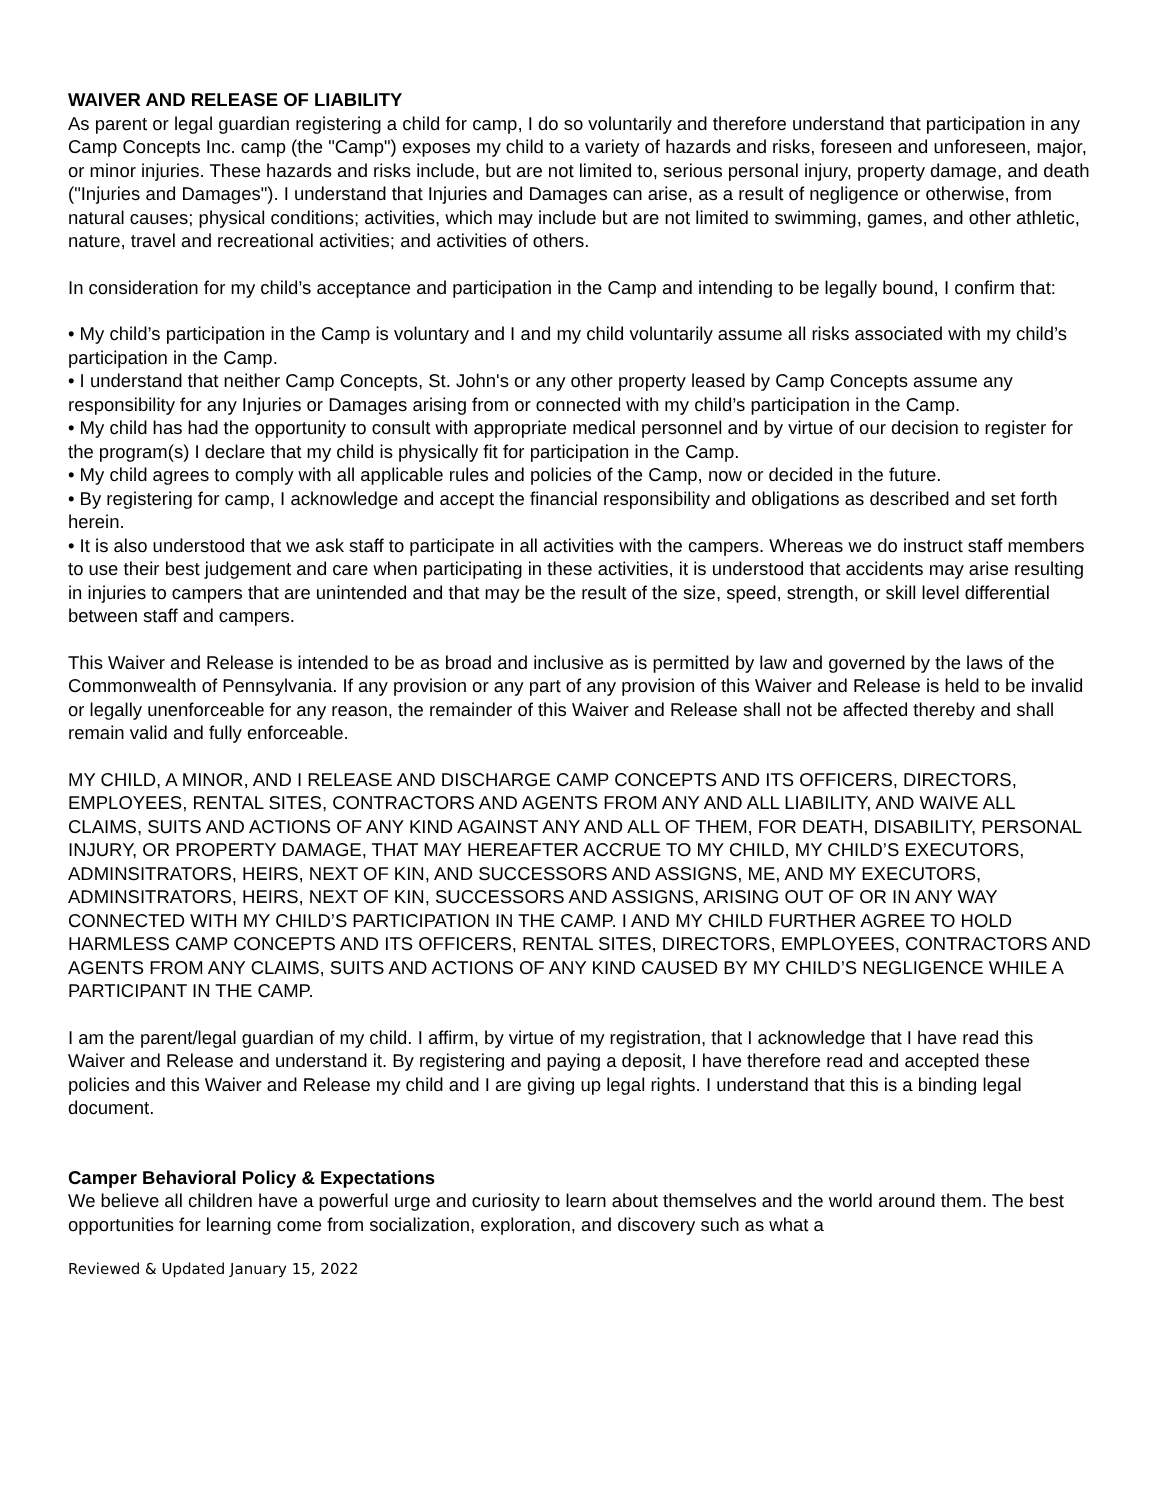WAIVER AND RELEASE OF LIABILITY
As parent or legal guardian registering a child for camp, I do so voluntarily and therefore understand that participation in any Camp Concepts Inc. camp (the "Camp") exposes my child to a variety of hazards and risks, foreseen and unforeseen, major, or minor injuries. These hazards and risks include, but are not limited to, serious personal injury, property damage, and death ("Injuries and Damages"). I understand that Injuries and Damages can arise, as a result of negligence or otherwise, from natural causes; physical conditions; activities, which may include but are not limited to swimming, games, and other athletic, nature, travel and recreational activities; and activities of others.
In consideration for my child’s acceptance and participation in the Camp and intending to be legally bound, I confirm that:
• My child’s participation in the Camp is voluntary and I and my child voluntarily assume all risks associated with my child’s participation in the Camp.
• I understand that neither Camp Concepts, St. John's or any other property leased by Camp Concepts assume any responsibility for any Injuries or Damages arising from or connected with my child’s participation in the Camp.
• My child has had the opportunity to consult with appropriate medical personnel and by virtue of our decision to register for the program(s) I declare that my child is physically fit for participation in the Camp.
• My child agrees to comply with all applicable rules and policies of the Camp, now or decided in the future.
• By registering for camp, I acknowledge and accept the financial responsibility and obligations as described and set forth herein.
• It is also understood that we ask staff to participate in all activities with the campers. Whereas we do instruct staff members to use their best judgement and care when participating in these activities, it is understood that accidents may arise resulting in injuries to campers that are unintended and that may be the result of the size, speed, strength, or skill level differential between staff and campers.
This Waiver and Release is intended to be as broad and inclusive as is permitted by law and governed by the laws of the Commonwealth of Pennsylvania. If any provision or any part of any provision of this Waiver and Release is held to be invalid or legally unenforceable for any reason, the remainder of this Waiver and Release shall not be affected thereby and shall remain valid and fully enforceable.
MY CHILD, A MINOR, AND I RELEASE AND DISCHARGE CAMP CONCEPTS AND ITS OFFICERS, DIRECTORS, EMPLOYEES, RENTAL SITES, CONTRACTORS AND AGENTS FROM ANY AND ALL LIABILITY, AND WAIVE ALL CLAIMS, SUITS AND ACTIONS OF ANY KIND AGAINST ANY AND ALL OF THEM, FOR DEATH, DISABILITY, PERSONAL INJURY, OR PROPERTY DAMAGE, THAT MAY HEREAFTER ACCRUE TO MY CHILD, MY CHILD’S EXECUTORS, ADMINSITRATORS, HEIRS, NEXT OF KIN, AND SUCCESSORS AND ASSIGNS, ME, AND MY EXECUTORS, ADMINSITRATORS, HEIRS, NEXT OF KIN, SUCCESSORS AND ASSIGNS, ARISING OUT OF OR IN ANY WAY CONNECTED WITH MY CHILD’S PARTICIPATION IN THE CAMP. I AND MY CHILD FURTHER AGREE TO HOLD HARMLESS CAMP CONCEPTS AND ITS OFFICERS, RENTAL SITES, DIRECTORS, EMPLOYEES, CONTRACTORS AND AGENTS FROM ANY CLAIMS, SUITS AND ACTIONS OF ANY KIND CAUSED BY MY CHILD’S NEGLIGENCE WHILE A PARTICIPANT IN THE CAMP.
I am the parent/legal guardian of my child. I affirm, by virtue of my registration, that I acknowledge that I have read this Waiver and Release and understand it. By registering and paying a deposit, I have therefore read and accepted these policies and this Waiver and Release my child and I are giving up legal rights. I understand that this is a binding legal document.
Camper Behavioral Policy & Expectations
We believe all children have a powerful urge and curiosity to learn about themselves and the world around them. The best opportunities for learning come from socialization, exploration, and discovery such as what a
Reviewed & Updated January 15, 2022